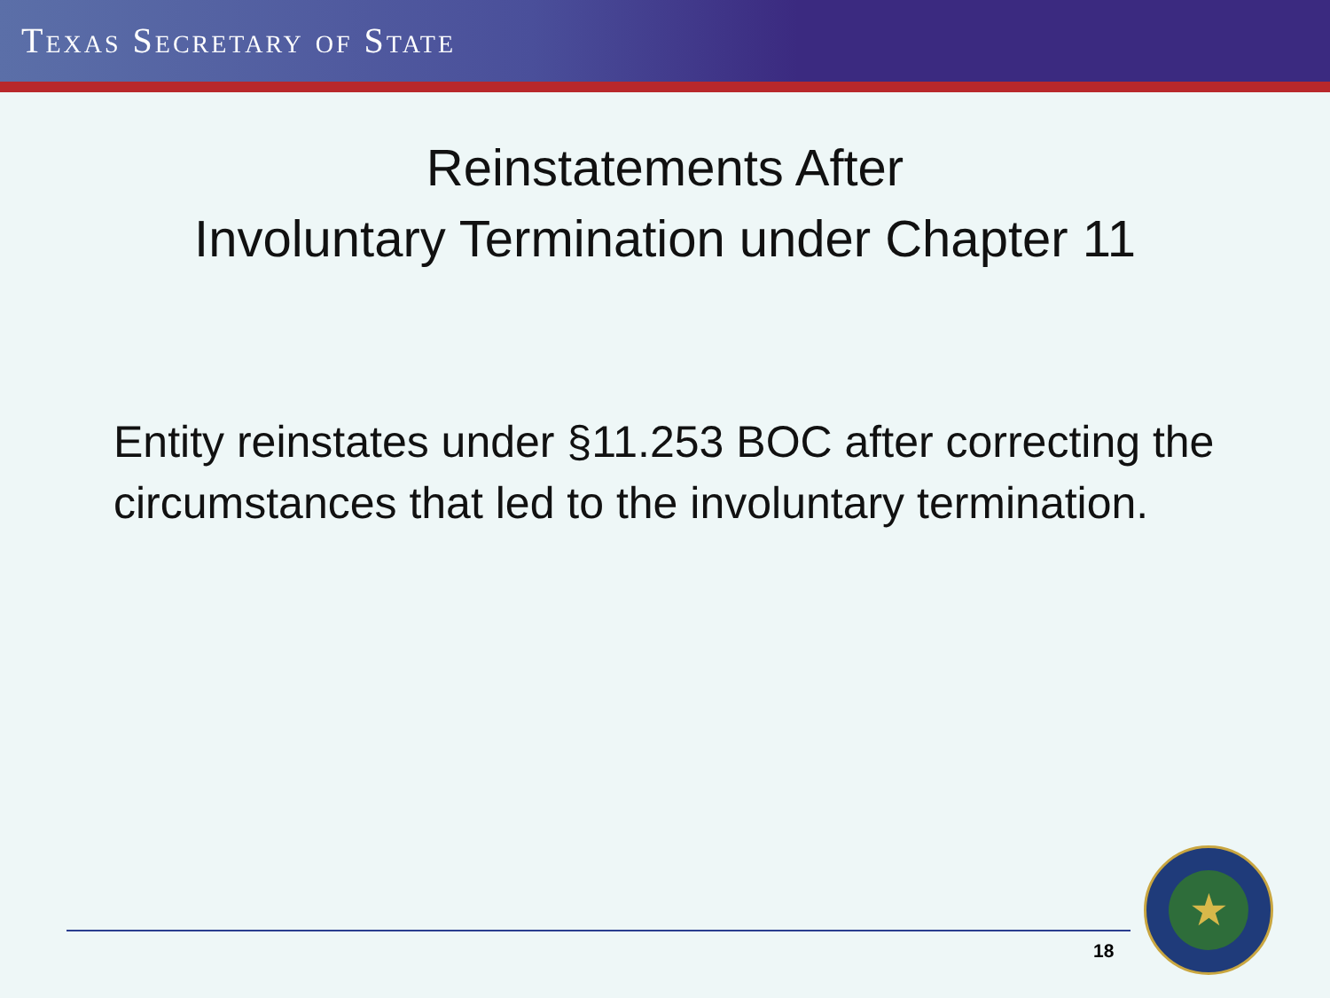TEXAS SECRETARY OF STATE
Reinstatements After
Involuntary Termination under Chapter 11
Entity reinstates under §11.253 BOC after correcting the circumstances that led to the involuntary termination.
18
★